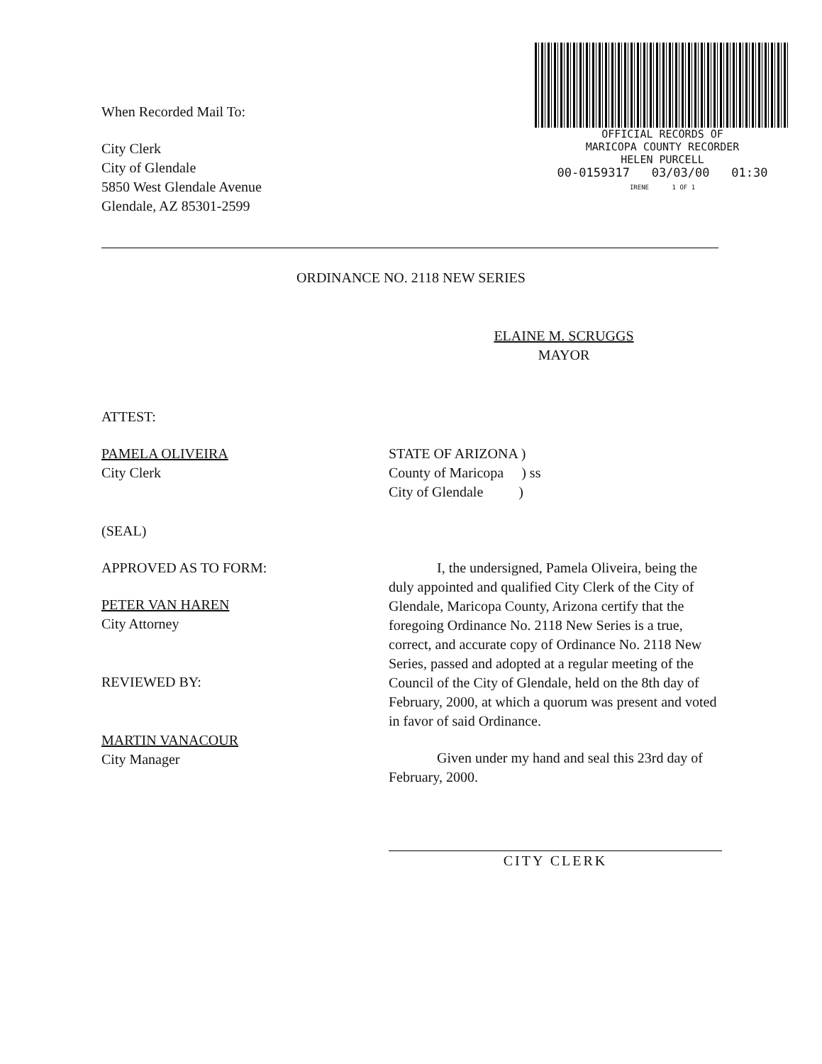When Recorded Mail To:
City Clerk
City of Glendale
5850 West Glendale Avenue
Glendale, AZ 85301-2599
OFFICIAL RECORDS OF
MARICOPA COUNTY RECORDER
HELEN PURCELL
00-0159317 03/03/00 01:30
IRENE 1 OF 1
ORDINANCE NO. 2118 NEW SERIES
ELAINE M. SCRUGGS
MAYOR
ATTEST:
PAMELA OLIVEIRA
City Clerk
(SEAL)
APPROVED AS TO FORM:
PETER VAN HAREN
City Attorney
REVIEWED BY:
MARTIN VANACOUR
City Manager
STATE OF ARIZONA )
County of Maricopa ) ss
City of Glendale )
I, the undersigned, Pamela Oliveira, being the duly appointed and qualified City Clerk of the City of Glendale, Maricopa County, Arizona certify that the foregoing Ordinance No. 2118 New Series is a true, correct, and accurate copy of Ordinance No. 2118 New Series, passed and adopted at a regular meeting of the Council of the City of Glendale, held on the 8th day of February, 2000, at which a quorum was present and voted in favor of said Ordinance.
Given under my hand and seal this 23rd day of February, 2000.
CITY CLERK